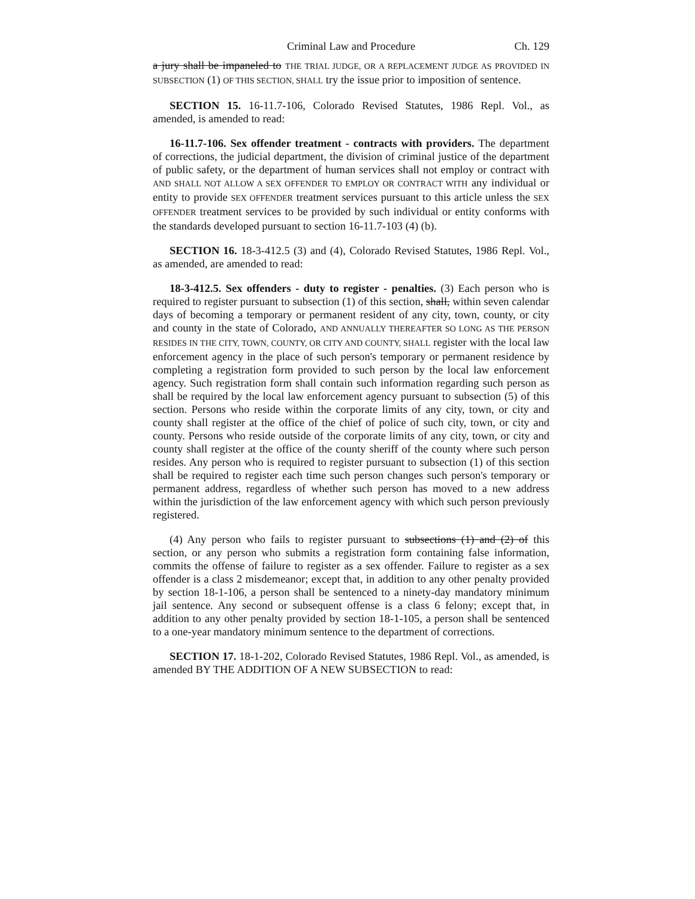Criminal Law and Procedure Ch. 129
a jury shall be impaneled to THE TRIAL JUDGE, OR A REPLACEMENT JUDGE AS PROVIDED IN SUBSECTION (1) OF THIS SECTION, SHALL try the issue prior to imposition of sentence.
SECTION 15. 16-11.7-106, Colorado Revised Statutes, 1986 Repl. Vol., as amended, is amended to read:
16-11.7-106. Sex offender treatment - contracts with providers. The department of corrections, the judicial department, the division of criminal justice of the department of public safety, or the department of human services shall not employ or contract with AND SHALL NOT ALLOW A SEX OFFENDER TO EMPLOY OR CONTRACT WITH any individual or entity to provide SEX OFFENDER treatment services pursuant to this article unless the SEX OFFENDER treatment services to be provided by such individual or entity conforms with the standards developed pursuant to section 16-11.7-103 (4) (b).
SECTION 16. 18-3-412.5 (3) and (4), Colorado Revised Statutes, 1986 Repl. Vol., as amended, are amended to read:
18-3-412.5. Sex offenders - duty to register - penalties. (3) Each person who is required to register pursuant to subsection (1) of this section, shall, within seven calendar days of becoming a temporary or permanent resident of any city, town, county, or city and county in the state of Colorado, AND ANNUALLY THEREAFTER SO LONG AS THE PERSON RESIDES IN THE CITY, TOWN, COUNTY, OR CITY AND COUNTY, SHALL register with the local law enforcement agency in the place of such person's temporary or permanent residence by completing a registration form provided to such person by the local law enforcement agency. Such registration form shall contain such information regarding such person as shall be required by the local law enforcement agency pursuant to subsection (5) of this section. Persons who reside within the corporate limits of any city, town, or city and county shall register at the office of the chief of police of such city, town, or city and county. Persons who reside outside of the corporate limits of any city, town, or city and county shall register at the office of the county sheriff of the county where such person resides. Any person who is required to register pursuant to subsection (1) of this section shall be required to register each time such person changes such person's temporary or permanent address, regardless of whether such person has moved to a new address within the jurisdiction of the law enforcement agency with which such person previously registered.
(4) Any person who fails to register pursuant to subsections (1) and (2) of this section, or any person who submits a registration form containing false information, commits the offense of failure to register as a sex offender. Failure to register as a sex offender is a class 2 misdemeanor; except that, in addition to any other penalty provided by section 18-1-106, a person shall be sentenced to a ninety-day mandatory minimum jail sentence. Any second or subsequent offense is a class 6 felony; except that, in addition to any other penalty provided by section 18-1-105, a person shall be sentenced to a one-year mandatory minimum sentence to the department of corrections.
SECTION 17. 18-1-202, Colorado Revised Statutes, 1986 Repl. Vol., as amended, is amended BY THE ADDITION OF A NEW SUBSECTION to read: